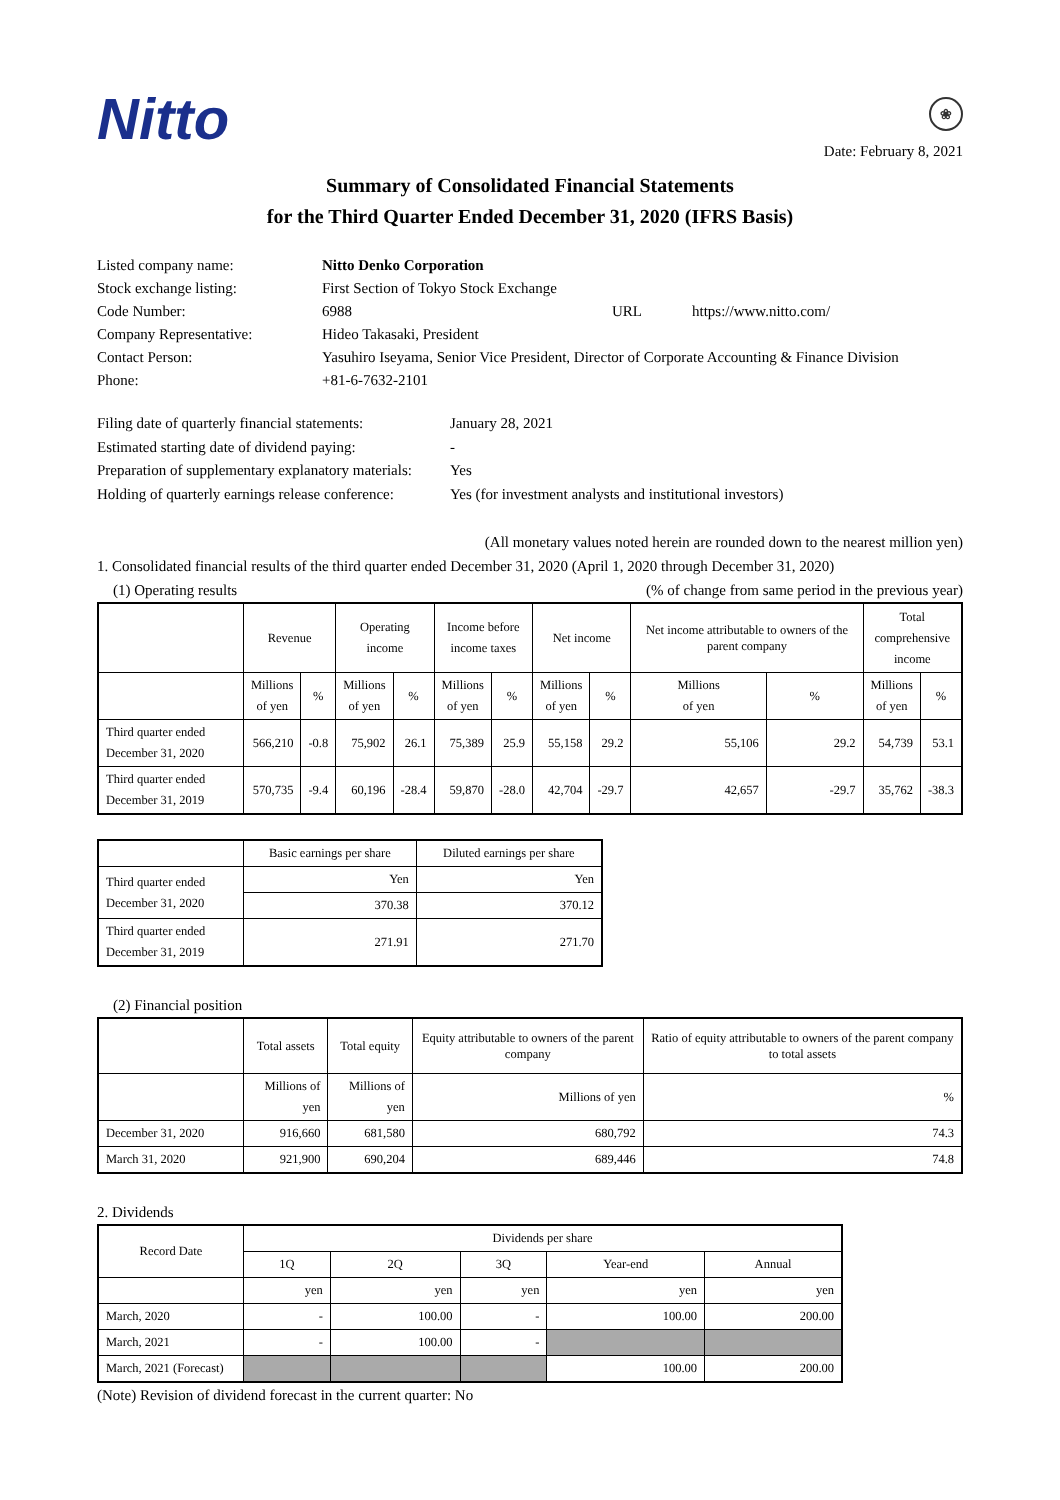Nitto ❀
Date: February 8, 2021
Summary of Consolidated Financial Statements
for the Third Quarter Ended December 31, 2020 (IFRS Basis)
Listed company name:
Nitto Denko Corporation
Stock exchange listing:
First Section of Tokyo Stock Exchange
Code Number:
6988
URL
https://www.nitto.com/
Company Representative:
Hideo Takasaki, President
Contact Person:
Yasuhiro Iseyama, Senior Vice President, Director of Corporate Accounting & Finance Division
Phone:
+81-6-7632-2101
Filing date of quarterly financial statements:
January 28, 2021
Estimated starting date of dividend paying:
-
Preparation of supplementary explanatory materials:
Yes
Holding of quarterly earnings release conference:
Yes (for investment analysts and institutional investors)
(All monetary values noted herein are rounded down to the nearest million yen)
1. Consolidated financial results of the third quarter ended December 31, 2020 (April 1, 2020 through December 31, 2020)
(1) Operating results (% of change from same period in the previous year)
| | Revenue | | Operating income | | Income before income taxes | | Net income | | Net income attributable to owners of the parent company | | Total comprehensive income | |
| --- | --- | --- | --- | --- | --- | --- | --- | --- | --- | --- | --- | --- |
| | Millions of yen | % | Millions of yen | % | Millions of yen | % | Millions of yen | % | Millions of yen | % | Millions of yen | % |
| Third quarter ended December 31, 2020 | 566,210 | -0.8 | 75,902 | 26.1 | 75,389 | 25.9 | 55,158 | 29.2 | 55,106 | 29.2 | 54,739 | 53.1 |
| Third quarter ended December 31, 2019 | 570,735 | -9.4 | 60,196 | -28.4 | 59,870 | -28.0 | 42,704 | -29.7 | 42,657 | -29.7 | 35,762 | -38.3 |
| | Basic earnings per share | Diluted earnings per share |
| --- | --- | --- |
| Third quarter ended December 31, 2020 | Yen | Yen |
| | 370.38 | 370.12 |
| Third quarter ended December 31, 2019 | 271.91 | 271.70 |
(2) Financial position
| | Total assets | Total equity | Equity attributable to owners of the parent company | Ratio of equity attributable to owners of the parent company to total assets |
| --- | --- | --- | --- | --- |
| | Millions of yen | Millions of yen | Millions of yen | % |
| December 31, 2020 | 916,660 | 681,580 | 680,792 | 74.3 |
| March 31, 2020 | 921,900 | 690,204 | 689,446 | 74.8 |
2. Dividends
| Record Date | Dividends per share | | | | |
| --- | --- | --- | --- | --- | --- |
| | 1Q | 2Q | 3Q | Year-end | Annual |
| | yen | yen | yen | yen | yen |
| March, 2020 | - | 100.00 | - | 100.00 | 200.00 |
| March, 2021 | - | 100.00 | - | | |
| March, 2021 (Forecast) | | | | 100.00 | 200.00 |
(Note) Revision of dividend forecast in the current quarter: No